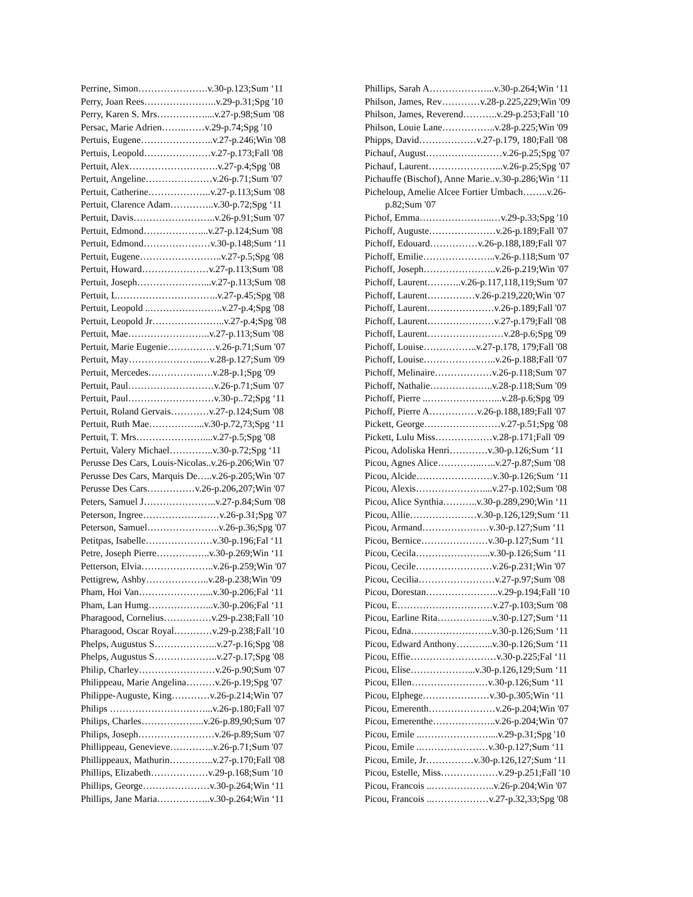Perrine, Simon………………….v.30-p.123;Sum ‘11
Perry, Joan Rees…………………..v.29-p.31;Spg '10
Perry, Karen S. Mrs……………....v.27-p.98;Sum '08
Persac, Marie Adrien……..……v.29-p.74;Spg '10
Pertuis, Eugene…………………..v.27-p.246;Win '08
Pertuis, Leopold…………………v.27-p.173;Fall '08
Pertuit, Alex……………………….v.27-p.4;Spg '08
Pertuit, Angeline…………………v.26-p.71;Sum '07
Pertuit, Catherine………………..v.27-p.113;Sum '08
Pertuit, Clarence Adam…………..v.30-p.72;Spg ‘11
Pertuit, Davis……………………..v.26-p.91;Sum '07
Pertuit, Edmond………………...v.27-p.124;Sum '08
Pertuit, Edmond…………………v.30-p.148;Sum ‘11
Pertuit, Eugene……………………..v.27-p.5;Spg '08
Pertuit, Howard…………………v.27-p.113;Sum '08
Pertuit, Joseph…………………...v.27-p.113;Sum '08
Pertuit, L…………………………..v.27-p.45;Spg '08
Pertuit, Leopold ..…………………..v.27-p.4;Spg '08
Pertuit, Leopold Jr…………………..v.27-p.4;Spg '08
Pertuit, Mae……………………..v.27-p.113;Sum '08
Pertuit, Marie Eugenie……………v.26-p.71;Sum '07
Pertuit, May…………………..…v.28-p.127;Sum '09
Pertuit, Mercedes……………..….v.28-p.1;Spg '09
Pertuit, Paul………………………v.26-p.71;Sum '07
Pertuit, Paul………………………v.30-p..72;Spg ‘11
Pertuit, Roland Gervais…………v.27-p.124;Sum '08
Pertuit, Ruth Mae……………...v.30-p.72,73;Spg ‘11
Pertuit, T. Mrs…………………....v.27-p.5;Spg '08
Pertuit, Valery Michael…………..v.30-p.72;Spg ‘11
Perusse Des Cars, Louis-Nicolas..v.26-p.206;Win '07
Perusse Des Cars, Marquis De…..v.26-p.205;Win '07
Perusse Des Cars……………v.26-p.206,207;Win '07
Peters, Samuel J…………………..v.27-p.84;Sum '08
Peterson, Ingree……………………v.26-p.31;Spg '07
Peterson, Samuel…………………..v.26-p.36;Spg '07
Petitpas, Isabelle…………………v.30-p.196;Fal ‘11
Petre, Joseph Pierre……………..v.30-p.269;Win ‘11
Petterson, Elvia…………………..v.26-p.259;Win '07
Pettigrew, Ashby………………..v.28-p.238;Win '09
Pham, Hoi Van…………………...v.30-p.206;Fal ‘11
Pham, Lan Humg………………...v.30-p.206;Fal ‘11
Pharagood, Cornelius……………v.29-p.238;Fall '10
Pharagood, Oscar Royal…………v.29-p.238;Fall '10
Phelps, Augustus S………………..v.27-p.16;Spg '08
Phelps, Augustus S………………..v.27-p.17;Spg '08
Philip, Charley……………………v.26-p.90;Sum '07
Philippeau, Marie Angelina………v.26-p.19;Spg '07
Philippe-Auguste, King…………v.26-p.214;Win '07
Philips …………………………...v.26-p.180;Fall '07
Philips, Charles………………..v.26-p.89,90;Sum '07
Philips, Joseph……………………v.26-p.89;Sum '07
Phillippeau, Genevieve…………..v.26-p.71;Sum '07
Phillippeaux, Mathurin…………..v.27-p.170;Fall '08
Phillips, Elizabeth………………v.29-p.168;Sum '10
Phillips, George…………………v.30-p.264;Win ‘11
Phillips, Jane Maria……………..v.30-p.264;Win ‘11
Phillips, Sarah A………………...v.30-p.264;Win ‘11
Philson, James, Rev…………v.28-p.225,229;Win '09
Philson, James, Reverend………..v.29-p.253;Fall '10
Philson, Louie Lane……………..v.28-p.225;Win '09
Phipps, David………………v.27-p.179, 180;Fall '08
Pichauf, August……………………v.26-p.25;Spg '07
Pichauf, Laurent…………………...v.26-p.25;Spg '07
Pichauffe (Bischof), Anne Marie..v.30-p.286;Win ‘11
Picheloup, Amelie Alcee Fortier Umbach……..v.26-
p.82;Sum '07
Pichof, Emma…………………..…v.29-p.33;Spg '10
Pichoff, Auguste…………………v.26-p.189;Fall '07
Pichoff, Edouard……………v.26-p.188,189;Fall '07
Pichoff, Emilie…………………..v.26-p.118;Sum '07
Pichoff, Joseph…………………..v.26-p.219;Win '07
Pichoff, Laurent………..v.26-p.117,118,119;Sum '07
Pichoff, Laurent……………v.26-p.219,220;Win '07
Pichoff, Laurent…………………v.26-p.189;Fall '07
Pichoff, Laurent…………………v.27-p.179;Fall '08
Pichoff, Laurent……………………v.28-p.6;Spg '09
Pichoff, Louise……………..v.27-p.178, 179;Fall '08
Pichoff, Louise…………………..v.26-p.188;Fall '07
Pichoff, Melinaire………………v.26-p.118;Sum '07
Pichoff, Nathalie………………..v.28-p.118;Sum '09
Pichoff, Pierre ..…………………...v.28-p.6;Spg '09
Pichoff, Pierre A……………v.26-p.188,189;Fall '07
Pickett, George……………………v.27-p.51;Spg '08
Pickett, Lulu Miss………………v.28-p.171;Fall '09
Picou, Adoliska Henri…………v.30-p.126;Sum ‘11
Picou, Agnes Alice…………..…..v.27-p.87;Sum '08
Picou, Alcide……………………v.30-p.126;Sum ‘11
Picou, Alexis…………………....v.27-p.102;Sum '08
Picou, Alice Synthia………..v.30-p.289,290;Win ‘11
Picou, Allie…………………v.30-p.126,129;Sum ‘11
Picou, Armand…………………v.30-p.127;Sum ‘11
Picou, Bernice…………………v.30-p.127;Sum ‘11
Picou, Cecila…………………...v.30-p.126;Sum ‘11
Picou, Cecile……………………v.26-p.231;Win '07
Picou, Cecilia……………………v.27-p.97;Sum '08
Picou, Dorestan…………………..v.29-p.194;Fall '10
Picou, E…………………………v.27-p.103;Sum '08
Picou, Earline Rita……………...v.30-p.127;Sum ‘11
Picou, Edna……………………..v.30-p.126;Sum ‘11
Picou, Edward Anthony………...v.30-p.126;Sum ‘11
Picou, Effie………………………v.30-p.225;Fal ‘11
Picou, Elise………………...v.30-p.126,129;Sum ‘11
Picou, Ellen……………………v.30-p.126;Sum ‘11
Picou, Elphege…………………v.30-p.305;Win ‘11
Picou, Emerenth…………………v.26-p.204;Win '07
Picou, Emerenthe………………..v.26-p.204;Win '07
Picou, Emile ..…………………....v.29-p.31;Spg '10
Picou, Emile ..…………………v.30-p.127;Sum ‘11
Picou, Emile, Jr……………v.30-p.126,127;Sum ‘11
Picou, Estelle, Miss………………v.29-p.251;Fall '10
Picou, Francois ..………………..v.26-p.204;Win '07
Picou, Francois ..………………v.27-p.32,33;Spg '08